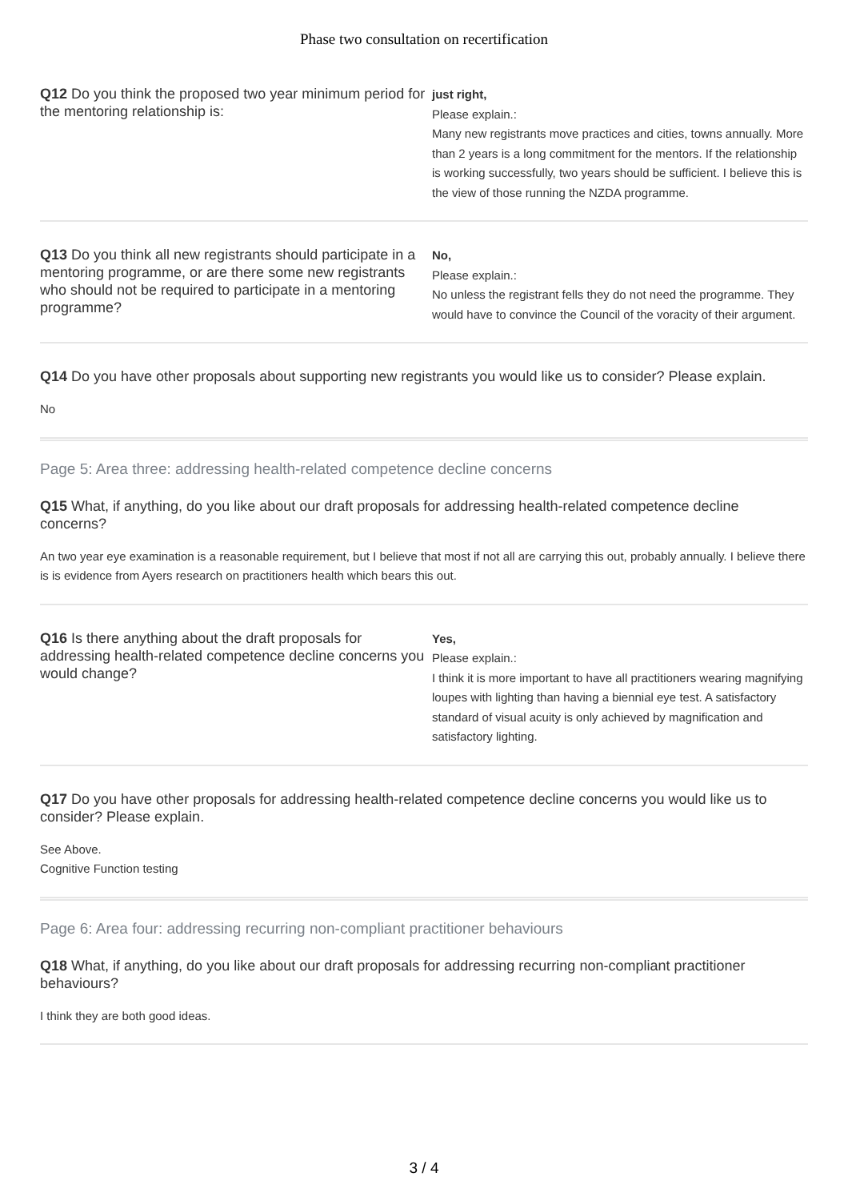Phase two consultation on recertification
Q12 Do you think the proposed two year minimum period for the mentoring relationship is:
just right,
Please explain.:
Many new registrants move practices and cities, towns annually. More than 2 years is a long commitment for the mentors. If the relationship is working successfully, two years should be sufficient. I believe this is the view of those running the NZDA programme.
Q13 Do you think all new registrants should participate in a mentoring programme, or are there some new registrants who should not be required to participate in a mentoring programme?
No,
Please explain.:
No unless the registrant fells they do not need the programme. They would have to convince the Council of the voracity of their argument.
Q14 Do you have other proposals about supporting new registrants you would like us to consider? Please explain.
No
Page 5: Area three: addressing health-related competence decline concerns
Q15 What, if anything, do you like about our draft proposals for addressing health-related competence decline concerns?
An two year eye examination is a reasonable requirement, but I believe that most if not all are carrying this out, probably annually. I believe there is is evidence from Ayers research on practitioners health which bears this out.
Q16 Is there anything about the draft proposals for addressing health-related competence decline concerns you would change?
Yes,
Please explain.:
I think it is more important to have all practitioners wearing magnifying loupes with lighting than having a biennial eye test. A satisfactory standard of visual acuity is only achieved by magnification and satisfactory lighting.
Q17 Do you have other proposals for addressing health-related competence decline concerns you would like us to consider? Please explain.
See Above.
Cognitive Function testing
Page 6: Area four: addressing recurring non-compliant practitioner behaviours
Q18 What, if anything, do you like about our draft proposals for addressing recurring non-compliant practitioner behaviours?
I think they are both good ideas.
3 / 4